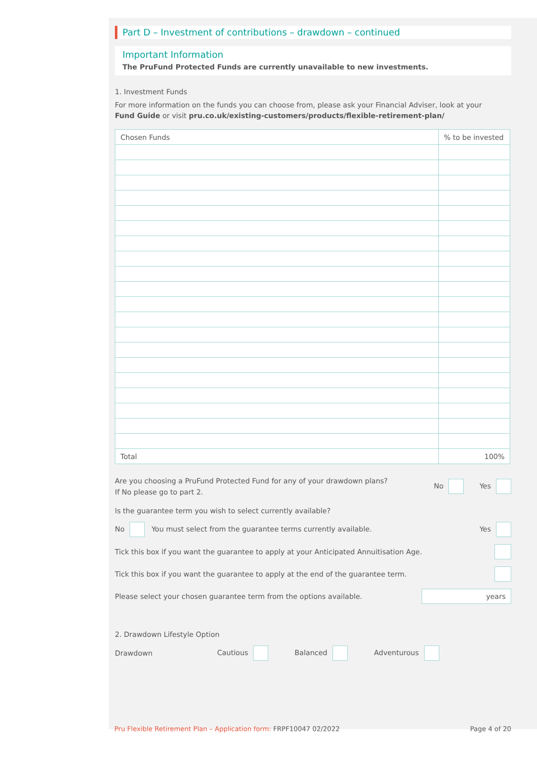Part D – Investment of contributions – drawdown – continued
Important Information
The PruFund Protected Funds are currently unavailable to new investments.
1. Investment Funds
For more information on the funds you can choose from, please ask your Financial Adviser, look at your
Fund Guide or visit pru.co.uk/existing-customers/products/flexible-retirement-plan/
| Chosen Funds | % to be invested |
| --- | --- |
| Total | 100% |
Are you choosing a PruFund Protected Fund for any of your drawdown plans?
If No please go to part 2.
No Yes
Is the guarantee term you wish to select currently available?
No You must select from the guarantee terms currently available. Yes
Tick this box if you want the guarantee to apply at your Anticipated Annuitisation Age.
Tick this box if you want the guarantee to apply at the end of the guarantee term.
Please select your chosen guarantee term from the options available. years
2. Drawdown Lifestyle Option
Drawdown Cautious Balanced Adventurous
Pru Flexible Retirement Plan – Application form: FRPF10047 02/2022 Page 4 of 20